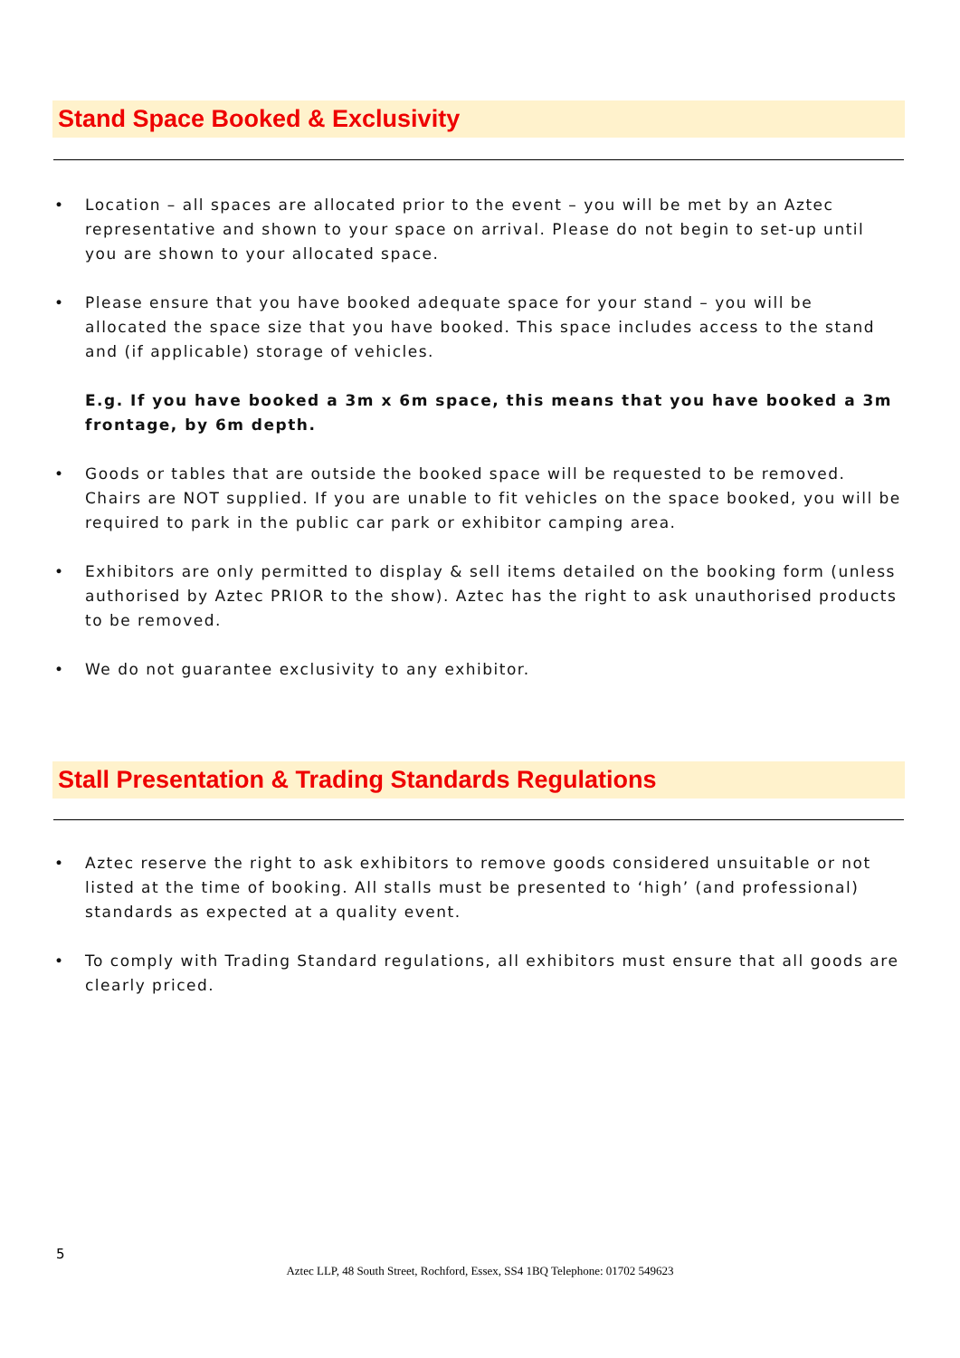Stand Space Booked & Exclusivity
• Location – all spaces are allocated prior to the event – you will be met by an Aztec representative and shown to your space on arrival. Please do not begin to set-up until you are shown to your allocated space.
• Please ensure that you have booked adequate space for your stand – you will be allocated the space size that you have booked. This space includes access to the stand and (if applicable) storage of vehicles.
E.g. If you have booked a 3m x 6m space, this means that you have booked a 3m frontage, by 6m depth.
• Goods or tables that are outside the booked space will be requested to be removed. Chairs are NOT supplied. If you are unable to fit vehicles on the space booked, you will be required to park in the public car park or exhibitor camping area.
• Exhibitors are only permitted to display & sell items detailed on the booking form (unless authorised by Aztec PRIOR to the show). Aztec has the right to ask unauthorised products to be removed.
• We do not guarantee exclusivity to any exhibitor.
Stall Presentation & Trading Standards Regulations
• Aztec reserve the right to ask exhibitors to remove goods considered unsuitable or not listed at the time of booking. All stalls must be presented to ‘high’ (and professional) standards as expected at a quality event.
• To comply with Trading Standard regulations, all exhibitors must ensure that all goods are clearly priced.
5
Aztec LLP, 48 South Street, Rochford, Essex, SS4 1BQ Telephone: 01702 549623